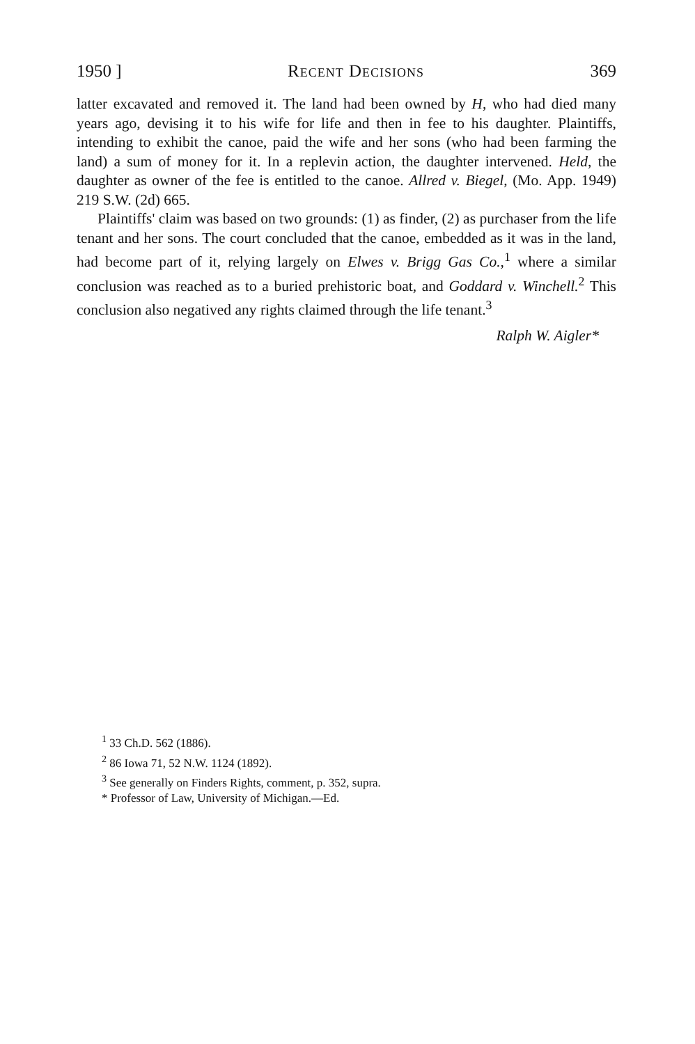1950 ] Recent Decisions 369
latter excavated and removed it. The land had been owned by H, who had died many years ago, devising it to his wife for life and then in fee to his daughter. Plaintiffs, intending to exhibit the canoe, paid the wife and her sons (who had been farming the land) a sum of money for it. In a replevin action, the daughter intervened. Held, the daughter as owner of the fee is entitled to the canoe. Allred v. Biegel, (Mo. App. 1949) 219 S.W. (2d) 665.
Plaintiffs' claim was based on two grounds: (1) as finder, (2) as purchaser from the life tenant and her sons. The court concluded that the canoe, embedded as it was in the land, had become part of it, relying largely on Elwes v. Brigg Gas Co.,<sup>1</sup> where a similar conclusion was reached as to a buried prehistoric boat, and Goddard v. Winchell.<sup>2</sup> This conclusion also negatived any rights claimed through the life tenant.<sup>3</sup>
Ralph W. Aigler*
<sup>1</sup> 33 Ch.D. 562 (1886).
<sup>2</sup> 86 Iowa 71, 52 N.W. 1124 (1892).
<sup>3</sup> See generally on Finders Rights, comment, p. 352, supra.
* Professor of Law, University of Michigan.—Ed.